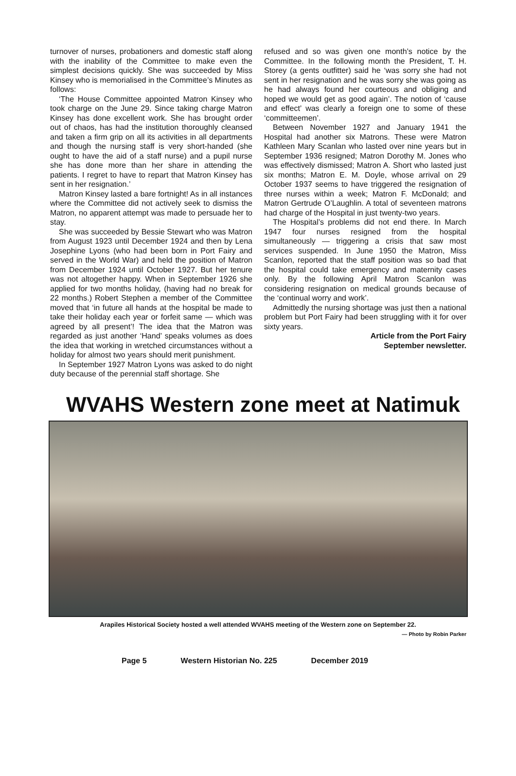turnover of nurses, probationers and domestic staff along with the inability of the Committee to make even the simplest decisions quickly. She was succeeded by Miss Kinsey who is memorialised in the Committee’s Minutes as follows:
‘The House Committee appointed Matron Kinsey who took charge on the June 29. Since taking charge Matron Kinsey has done excellent work. She has brought order out of chaos, has had the institution thoroughly cleansed and taken a firm grip on all its activities in all departments and though the nursing staff is very short-handed (she ought to have the aid of a staff nurse) and a pupil nurse she has done more than her share in attending the patients. I regret to have to repart that Matron Kinsey has sent in her resignation.’
Matron Kinsey lasted a bare fortnight! As in all instances where the Committee did not actively seek to dismiss the Matron, no apparent attempt was made to persuade her to stay.
She was succeeded by Bessie Stewart who was Matron from August 1923 until December 1924 and then by Lena Josephine Lyons (who had been born in Port Fairy and served in the World War) and held the position of Matron from December 1924 until October 1927. But her tenure was not altogether happy. When in September 1926 she applied for two months holiday, (having had no break for 22 months.) Robert Stephen a member of the Committee moved that ‘in future all hands at the hospital be made to take their holiday each year or forfeit same — which was agreed by all present’! The idea that the Matron was regarded as just another ‘Hand’ speaks volumes as does the idea that working in wretched circumstances without a holiday for almost two years should merit punishment.
In September 1927 Matron Lyons was asked to do night duty because of the perennial staff shortage. She
refused and so was given one month’s notice by the Committee. In the following month the President, T. H. Storey (a gents outfitter) said he ‘was sorry she had not sent in her resignation and he was sorry she was going as he had always found her courteous and obliging and hoped we would get as good again’. The notion of ‘cause and effect’ was clearly a foreign one to some of these ‘committeemen’.
Between November 1927 and January 1941 the Hospital had another six Matrons. These were Matron Kathleen Mary Scanlan who lasted over nine years but in September 1936 resigned; Matron Dorothy M. Jones who was effectively dismissed; Matron A. Short who lasted just six months; Matron E. M. Doyle, whose arrival on 29 October 1937 seems to have triggered the resignation of three nurses within a week; Matron F. McDonald; and Matron Gertrude O’Laughlin. A total of seventeen matrons had charge of the Hospital in just twenty-two years.
The Hospital’s problems did not end there. In March 1947 four nurses resigned from the hospital simultaneously — triggering a crisis that saw most services suspended. In June 1950 the Matron, Miss Scanlon, reported that the staff position was so bad that the hospital could take emergency and maternity cases only. By the following April Matron Scanlon was considering resignation on medical grounds because of the ‘continual worry and work’.
Admittedly the nursing shortage was just then a national problem but Port Fairy had been struggling with it for over sixty years.
Article from the Port Fairy
September newsletter.
WVAHS Western zone meet at Natimuk
Arapiles Historical Society hosted a well attended WVAHS meeting of the Western zone on September 22.
— Photo by Robin Parker
Page 5 Western Historian No. 225 December 2019